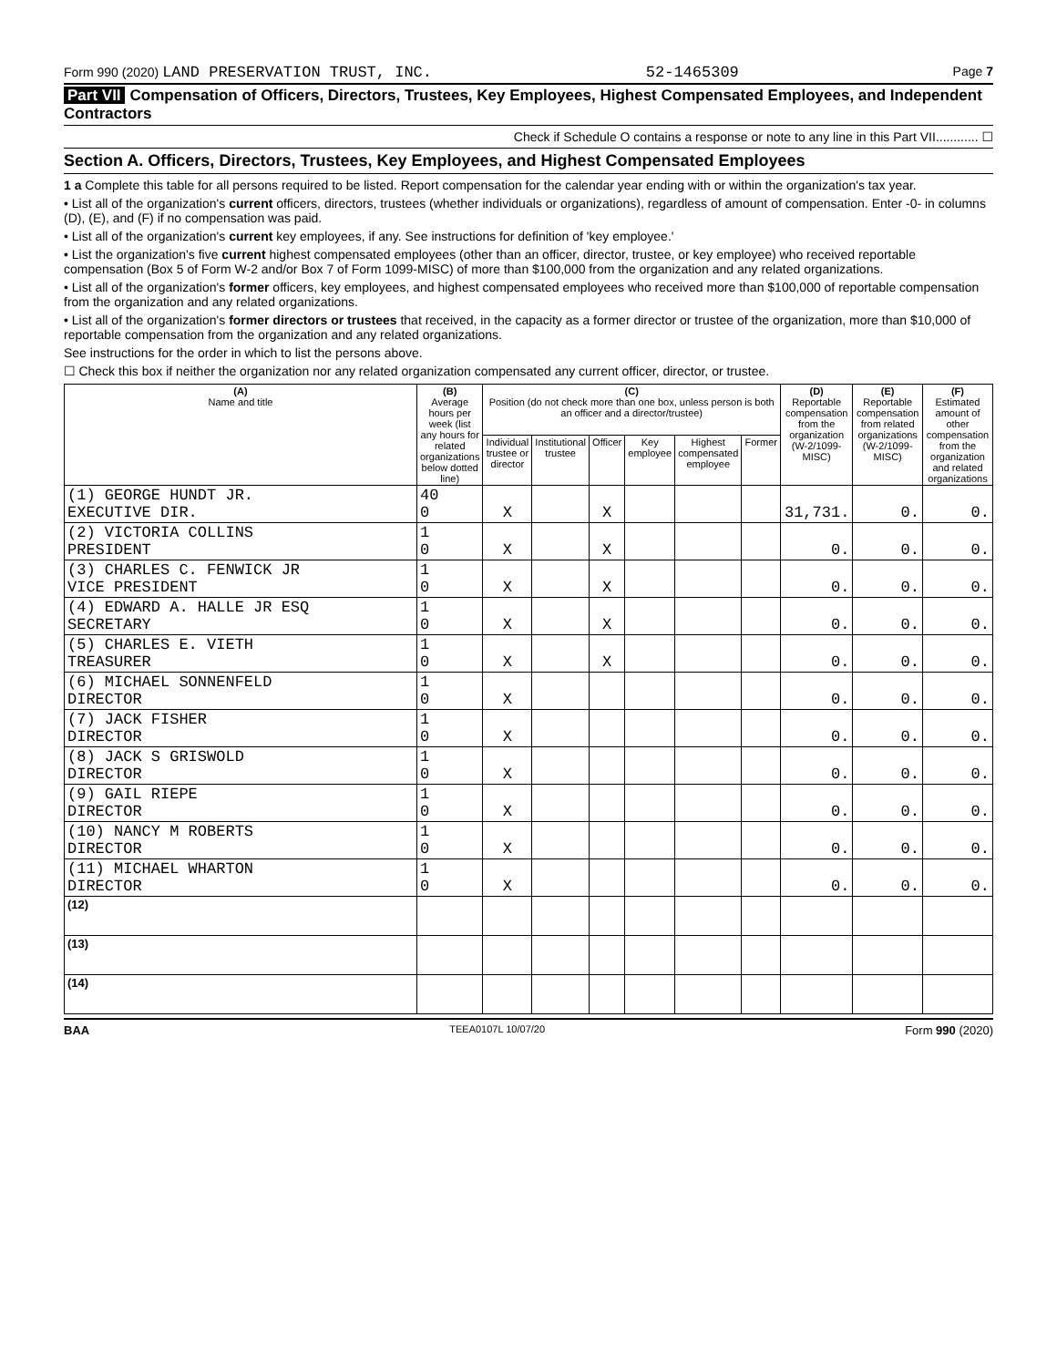Form 990 (2020) LAND PRESERVATION TRUST, INC. 52-1465309 Page 7
Part VII Compensation of Officers, Directors, Trustees, Key Employees, Highest Compensated Employees, and Independent Contractors
Check if Schedule O contains a response or note to any line in this Part VII............ ☐
Section A. Officers, Directors, Trustees, Key Employees, and Highest Compensated Employees
1 a Complete this table for all persons required to be listed. Report compensation for the calendar year ending with or within the organization's tax year.
• List all of the organization's current officers, directors, trustees (whether individuals or organizations), regardless of amount of compensation. Enter -0- in columns (D), (E), and (F) if no compensation was paid.
• List all of the organization's current key employees, if any. See instructions for definition of 'key employee.'
• List the organization's five current highest compensated employees (other than an officer, director, trustee, or key employee) who received reportable compensation (Box 5 of Form W-2 and/or Box 7 of Form 1099-MISC) of more than $100,000 from the organization and any related organizations.
• List all of the organization's former officers, key employees, and highest compensated employees who received more than $100,000 of reportable compensation from the organization and any related organizations.
• List all of the organization's former directors or trustees that received, in the capacity as a former director or trustee of the organization, more than $10,000 of reportable compensation from the organization and any related organizations.
See instructions for the order in which to list the persons above.
☐ Check this box if neither the organization nor any related organization compensated any current officer, director, or trustee.
| (A) Name and title | (B) Average hours per week (list any hours for related organizations below dotted line) | (C) Position (do not check more than one box, unless person is both an officer and a director/trustee) | | | | | | (D) Reportable compensation from the organization (W-2/1099-MISC) | (E) Reportable compensation from related organizations (W-2/1099-MISC) | (F) Estimated amount of other compensation from the organization and related organizations |
| --- | --- | --- | --- | --- | --- | --- | --- | --- | --- | --- |
| | | Individual trustee or director | Institutional trustee | Officer | Key employee | Highest compensated employee | Former | | | |
| (1) GEORGE HUNDT JR. EXECUTIVE DIR. | 40 0 | X | | X | | | | 31,731. | 0. | 0. |
| (2) VICTORIA COLLINS PRESIDENT | 1 0 | X | | X | | | | 0. | 0. | 0. |
| (3) CHARLES C. FENWICK JR VICE PRESIDENT | 1 0 | X | | X | | | | 0. | 0. | 0. |
| (4) EDWARD A. HALLE JR ESQ SECRETARY | 1 0 | X | | X | | | | 0. | 0. | 0. |
| (5) CHARLES E. VIETH TREASURER | 1 0 | X | | X | | | | 0. | 0. | 0. |
| (6) MICHAEL SONNENFELD DIRECTOR | 1 0 | X | | | | | | 0. | 0. | 0. |
| (7) JACK FISHER DIRECTOR | 1 0 | X | | | | | | 0. | 0. | 0. |
| (8) JACK S GRISWOLD DIRECTOR | 1 0 | X | | | | | | 0. | 0. | 0. |
| (9) GAIL RIEPE DIRECTOR | 1 0 | X | | | | | | 0. | 0. | 0. |
| (10) NANCY M ROBERTS DIRECTOR | 1 0 | X | | | | | | 0. | 0. | 0. |
| (11) MICHAEL WHARTON DIRECTOR | 1 0 | X | | | | | | 0. | 0. | 0. |
| (12) | | | | | | | | | | |
| (13) | | | | | | | | | | |
| (14) | | | | | | | | | | |
BAA TEEA0107L 10/07/20 Form 990 (2020)